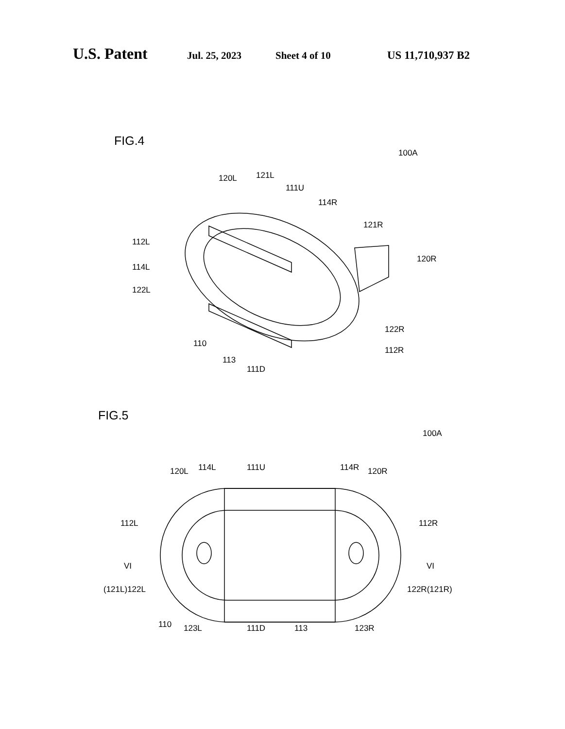U.S. Patent Jul. 25, 2023 Sheet 4 of 10 US 11,710,937 B2
FIG.4
100A
120L
121L
111U
114R
121R
112L
120R
114L
122L
122R
110
112R
113
111D
FIG.5
100A
120L
114L
111U
114R
120R
112L
112R
VI
VI
(121L)122L
122R(121R)
110
123L
111D
113
123R